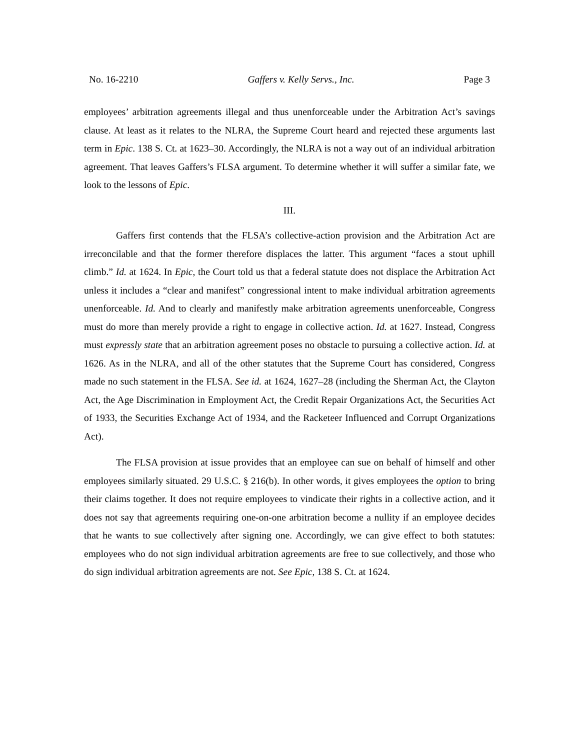No. 16-2210 Gaffers v. Kelly Servs., Inc. Page 3
employees’ arbitration agreements illegal and thus unenforceable under the Arbitration Act’s savings clause. At least as it relates to the NLRA, the Supreme Court heard and rejected these arguments last term in Epic. 138 S. Ct. at 1623–30. Accordingly, the NLRA is not a way out of an individual arbitration agreement. That leaves Gaffers’s FLSA argument. To determine whether it will suffer a similar fate, we look to the lessons of Epic.
III.
Gaffers first contends that the FLSA’s collective-action provision and the Arbitration Act are irreconcilable and that the former therefore displaces the latter. This argument “faces a stout uphill climb.” Id. at 1624. In Epic, the Court told us that a federal statute does not displace the Arbitration Act unless it includes a “clear and manifest” congressional intent to make individual arbitration agreements unenforceable. Id. And to clearly and manifestly make arbitration agreements unenforceable, Congress must do more than merely provide a right to engage in collective action. Id. at 1627. Instead, Congress must expressly state that an arbitration agreement poses no obstacle to pursuing a collective action. Id. at 1626. As in the NLRA, and all of the other statutes that the Supreme Court has considered, Congress made no such statement in the FLSA. See id. at 1624, 1627–28 (including the Sherman Act, the Clayton Act, the Age Discrimination in Employment Act, the Credit Repair Organizations Act, the Securities Act of 1933, the Securities Exchange Act of 1934, and the Racketeer Influenced and Corrupt Organizations Act).
The FLSA provision at issue provides that an employee can sue on behalf of himself and other employees similarly situated. 29 U.S.C. § 216(b). In other words, it gives employees the option to bring their claims together. It does not require employees to vindicate their rights in a collective action, and it does not say that agreements requiring one-on-one arbitration become a nullity if an employee decides that he wants to sue collectively after signing one. Accordingly, we can give effect to both statutes: employees who do not sign individual arbitration agreements are free to sue collectively, and those who do sign individual arbitration agreements are not. See Epic, 138 S. Ct. at 1624.